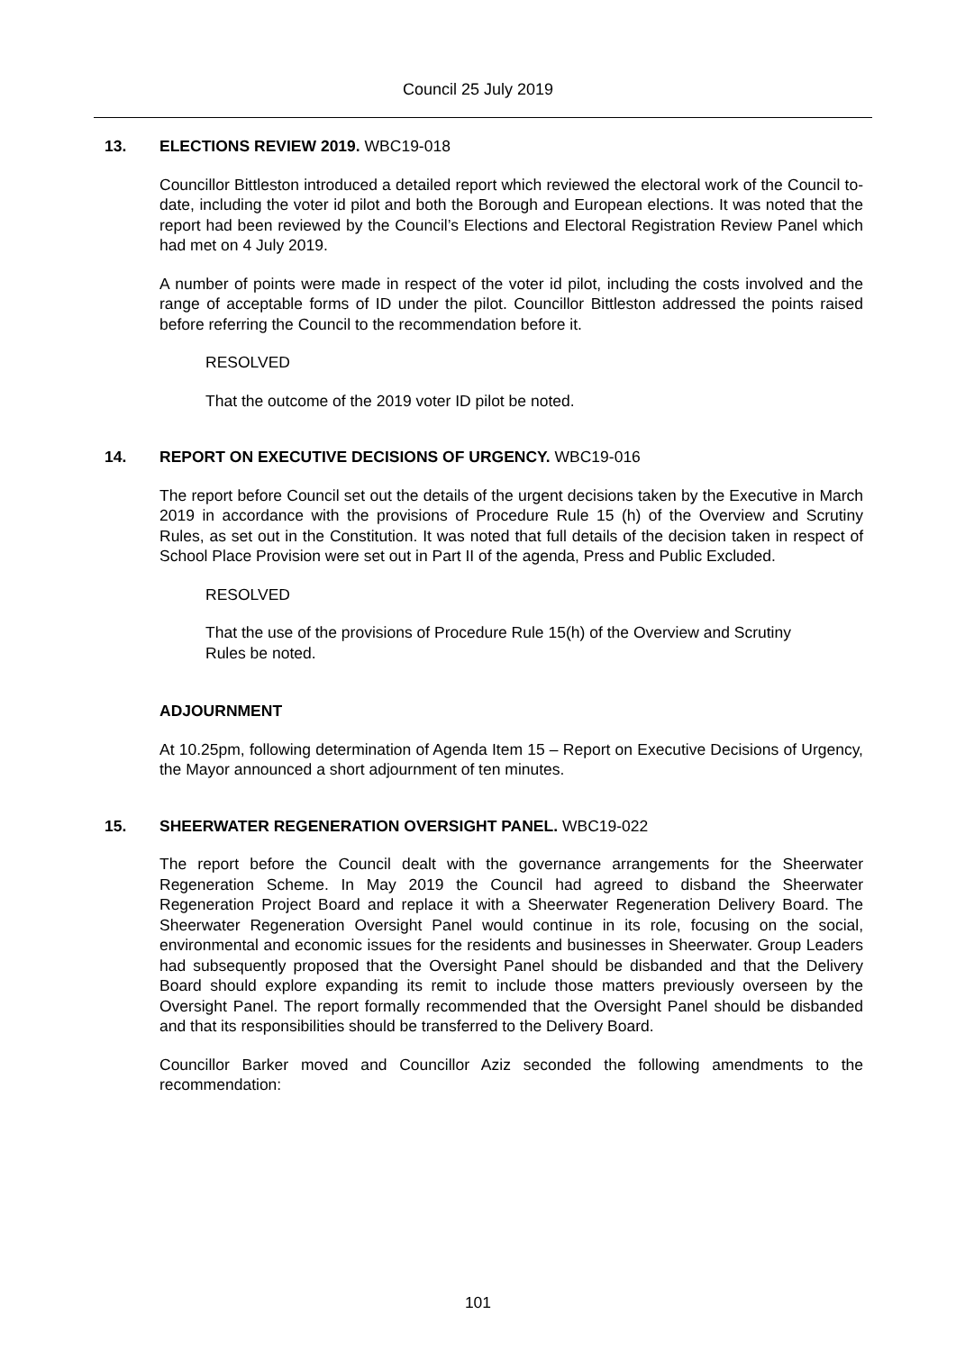Council 25 July 2019
13. ELECTIONS REVIEW 2019. WBC19-018
Councillor Bittleston introduced a detailed report which reviewed the electoral work of the Council to-date, including the voter id pilot and both the Borough and European elections. It was noted that the report had been reviewed by the Council’s Elections and Electoral Registration Review Panel which had met on 4 July 2019.
A number of points were made in respect of the voter id pilot, including the costs involved and the range of acceptable forms of ID under the pilot. Councillor Bittleston addressed the points raised before referring the Council to the recommendation before it.
RESOLVED
That the outcome of the 2019 voter ID pilot be noted.
14. REPORT ON EXECUTIVE DECISIONS OF URGENCY. WBC19-016
The report before Council set out the details of the urgent decisions taken by the Executive in March 2019 in accordance with the provisions of Procedure Rule 15 (h) of the Overview and Scrutiny Rules, as set out in the Constitution. It was noted that full details of the decision taken in respect of School Place Provision were set out in Part II of the agenda, Press and Public Excluded.
RESOLVED
That the use of the provisions of Procedure Rule 15(h) of the Overview and Scrutiny Rules be noted.
ADJOURNMENT
At 10.25pm, following determination of Agenda Item 15 – Report on Executive Decisions of Urgency, the Mayor announced a short adjournment of ten minutes.
15. SHEERWATER REGENERATION OVERSIGHT PANEL. WBC19-022
The report before the Council dealt with the governance arrangements for the Sheerwater Regeneration Scheme. In May 2019 the Council had agreed to disband the Sheerwater Regeneration Project Board and replace it with a Sheerwater Regeneration Delivery Board. The Sheerwater Regeneration Oversight Panel would continue in its role, focusing on the social, environmental and economic issues for the residents and businesses in Sheerwater. Group Leaders had subsequently proposed that the Oversight Panel should be disbanded and that the Delivery Board should explore expanding its remit to include those matters previously overseen by the Oversight Panel. The report formally recommended that the Oversight Panel should be disbanded and that its responsibilities should be transferred to the Delivery Board.
Councillor Barker moved and Councillor Aziz seconded the following amendments to the recommendation:
101